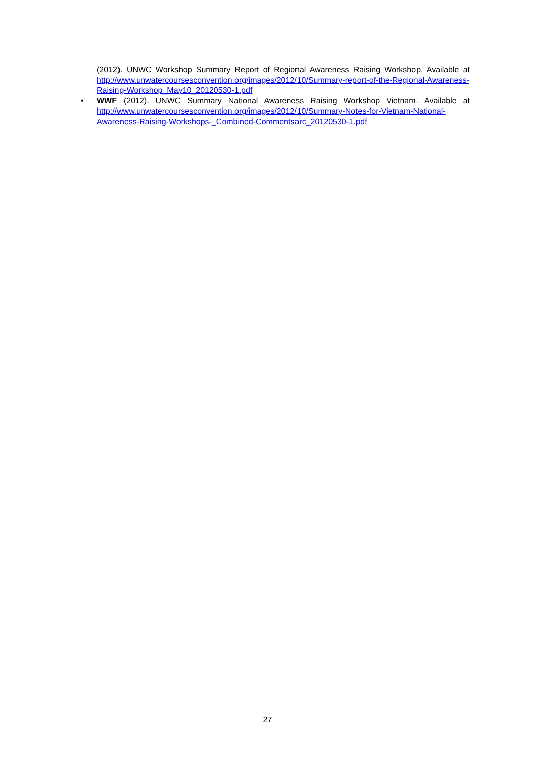(2012). UNWC Workshop Summary Report of Regional Awareness Raising Workshop. Available at http://www.unwatercoursesconvention.org/images/2012/10/Summary-report-of-the-Regional-Awareness-Raising-Workshop_May10_20120530-1.pdf
•
WWF (2012). UNWC Summary National Awareness Raising Workshop Vietnam. Available at http://www.unwatercoursesconvention.org/images/2012/10/Summary-Notes-for-Vietnam-National-Awareness-Raising-Workshops-_Combined-Commentsarc_20120530-1.pdf
27